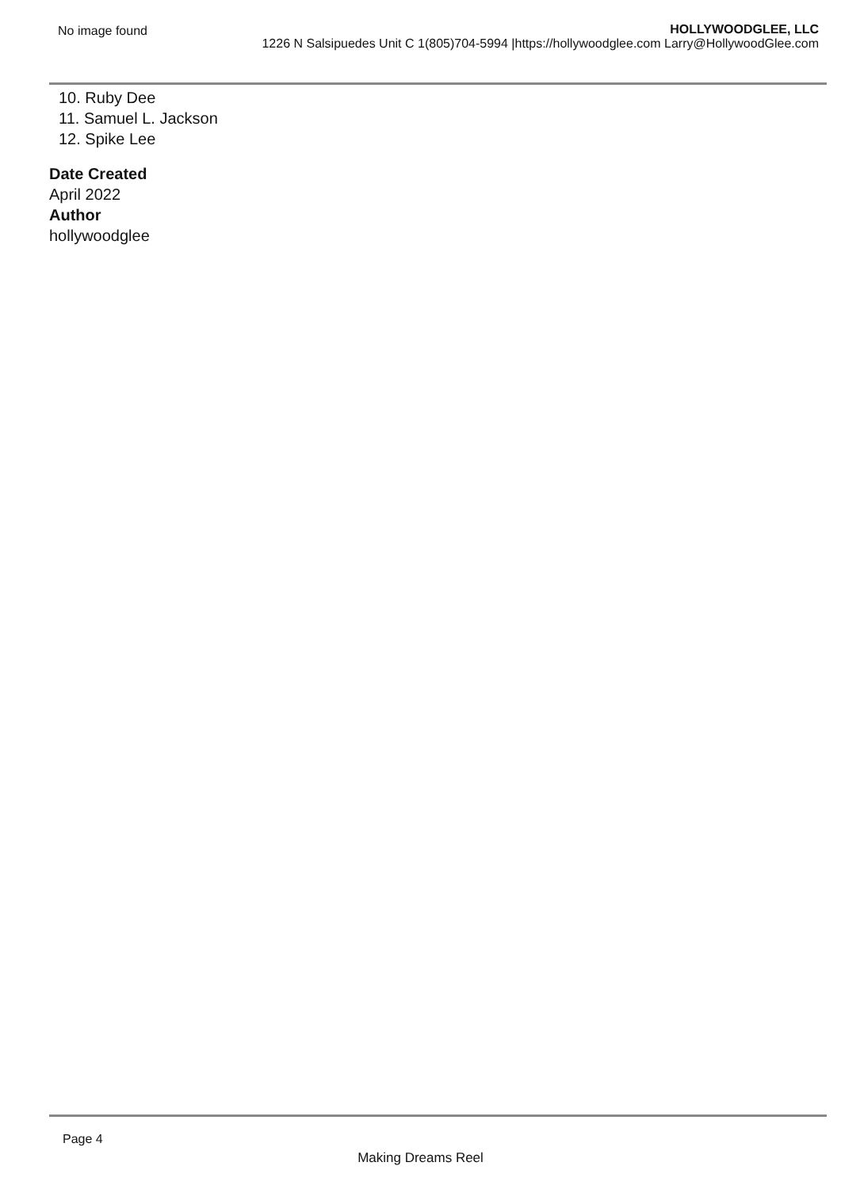No image found HOLLYWOODGLEE, LLC
1226 N Salsipuedes Unit C 1(805)704-5994 |https://hollywoodglee.com Larry@HollywoodGlee.com
10. Ruby Dee
11. Samuel L. Jackson
12. Spike Lee
Date Created
April 2022
Author
hollywoodglee
Page 4
Making Dreams Reel